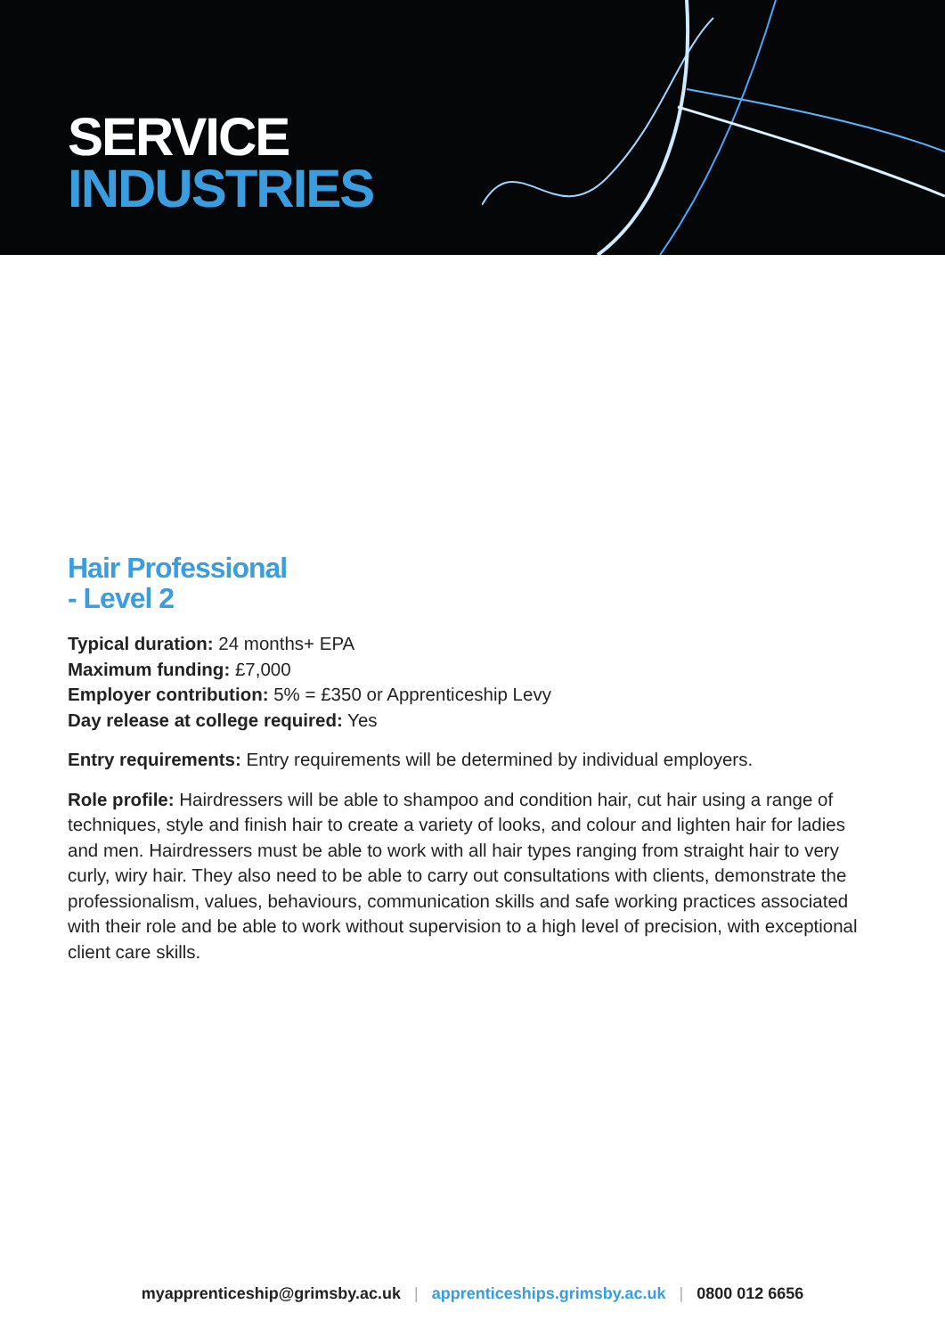SERVICE
INDUSTRIES
Hair Professional
- Level 2
Typical duration: 24 months+ EPA
Maximum funding: £7,000
Employer contribution: 5% = £350 or Apprenticeship Levy
Day release at college required: Yes
Entry requirements: Entry requirements will be determined by individual employers.
Role profile: Hairdressers will be able to shampoo and condition hair, cut hair using a range of techniques, style and finish hair to create a variety of looks, and colour and lighten hair for ladies and men. Hairdressers must be able to work with all hair types ranging from straight hair to very curly, wiry hair. They also need to be able to carry out consultations with clients, demonstrate the professionalism, values, behaviours, communication skills and safe working practices associated with their role and be able to work without supervision to a high level of precision, with exceptional client care skills.
myapprenticeship@grimsby.ac.uk | apprenticeships.grimsby.ac.uk | 0800 012 6656